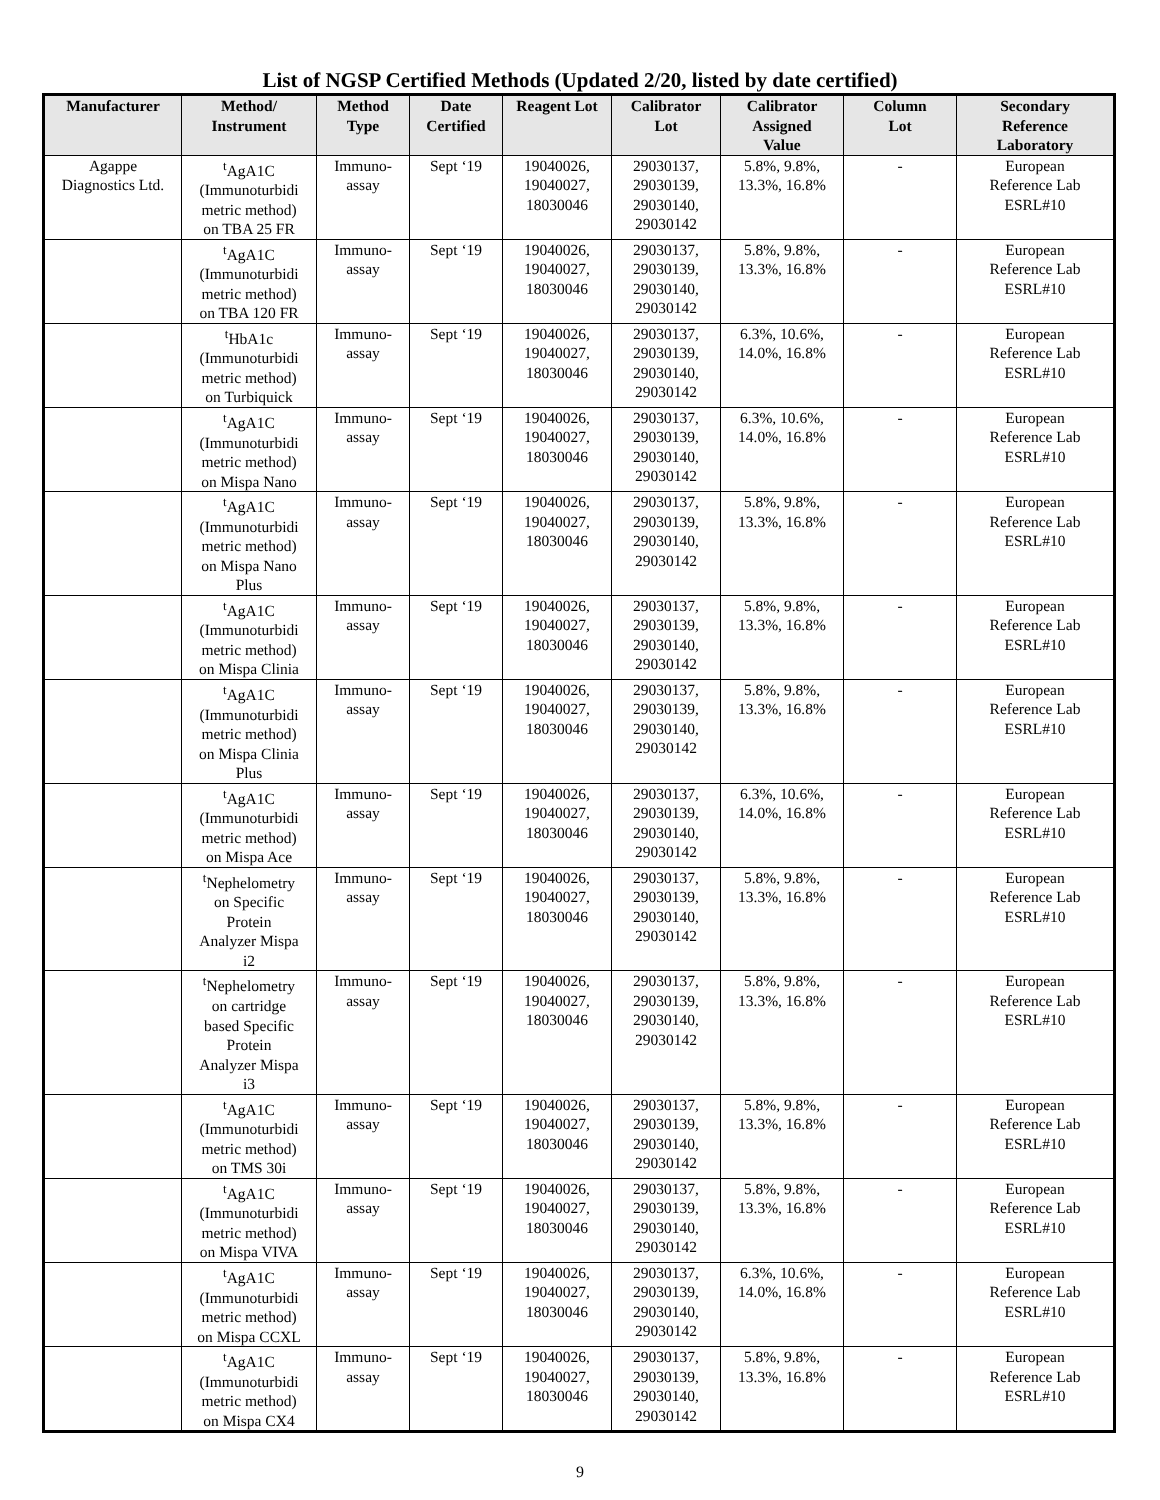List of NGSP Certified Methods (Updated 2/20, listed by date certified)
| Manufacturer | Method/ Instrument | Method Type | Date Certified | Reagent Lot | Calibrator Lot | Calibrator Assigned Value | Column Lot | Secondary Reference Laboratory |
| --- | --- | --- | --- | --- | --- | --- | --- | --- |
| Agappe Diagnostics Ltd. | <sup>t</sup> AgA1C (Immunoturbidi metric method) on TBA 25 FR | Immuno- assay | Sept ‘19 | 19040026, 19040027, 18030046 | 29030137, 29030139, 29030140, 29030142 | 5.8%, 9.8%, 13.3%, 16.8% | - | European Reference Lab ESRL#10 |
| | <sup>t</sup> AgA1C (Immunoturbidi metric method) on TBA 120 FR | Immuno- assay | Sept ‘19 | 19040026, 19040027, 18030046 | 29030137, 29030139, 29030140, 29030142 | 5.8%, 9.8%, 13.3%, 16.8% | - | European Reference Lab ESRL#10 |
| | <sup>t</sup> HbA1c (Immunoturbidi metric method) on Turbiquick | Immuno- assay | Sept ‘19 | 19040026, 19040027, 18030046 | 29030137, 29030139, 29030140, 29030142 | 6.3%, 10.6%, 14.0%, 16.8% | - | European Reference Lab ESRL#10 |
| | <sup>t</sup> AgA1C (Immunoturbidi metric method) on Mispa Nano | Immuno- assay | Sept ‘19 | 19040026, 19040027, 18030046 | 29030137, 29030139, 29030140, 29030142 | 6.3%, 10.6%, 14.0%, 16.8% | - | European Reference Lab ESRL#10 |
| | <sup>t</sup> AgA1C (Immunoturbidi metric method) on Mispa Nano Plus | Immuno- assay | Sept ‘19 | 19040026, 19040027, 18030046 | 29030137, 29030139, 29030140, 29030142 | 5.8%, 9.8%, 13.3%, 16.8% | - | European Reference Lab ESRL#10 |
| | <sup>t</sup> AgA1C (Immunoturbidi metric method) on Mispa Clinia | Immuno- assay | Sept ‘19 | 19040026, 19040027, 18030046 | 29030137, 29030139, 29030140, 29030142 | 5.8%, 9.8%, 13.3%, 16.8% | - | European Reference Lab ESRL#10 |
| | <sup>t</sup> AgA1C (Immunoturbidi metric method) on Mispa Clinia Plus | Immuno- assay | Sept ‘19 | 19040026, 19040027, 18030046 | 29030137, 29030139, 29030140, 29030142 | 5.8%, 9.8%, 13.3%, 16.8% | - | European Reference Lab ESRL#10 |
| | <sup>t</sup> AgA1C (Immunoturbidi metric method) on Mispa Ace | Immuno- assay | Sept ‘19 | 19040026, 19040027, 18030046 | 29030137, 29030139, 29030140, 29030142 | 6.3%, 10.6%, 14.0%, 16.8% | - | European Reference Lab ESRL#10 |
| | <sup>t</sup> Nephelometry on Specific Protein Analyzer Mispa i2 | Immuno- assay | Sept ‘19 | 19040026, 19040027, 18030046 | 29030137, 29030139, 29030140, 29030142 | 5.8%, 9.8%, 13.3%, 16.8% | - | European Reference Lab ESRL#10 |
| | <sup>t</sup> Nephelometry on cartridge based Specific Protein Analyzer Mispa i3 | Immuno- assay | Sept ‘19 | 19040026, 19040027, 18030046 | 29030137, 29030139, 29030140, 29030142 | 5.8%, 9.8%, 13.3%, 16.8% | - | European Reference Lab ESRL#10 |
| | <sup>t</sup> AgA1C (Immunoturbidi metric method) on TMS 30i | Immuno- assay | Sept ‘19 | 19040026, 19040027, 18030046 | 29030137, 29030139, 29030140, 29030142 | 5.8%, 9.8%, 13.3%, 16.8% | - | European Reference Lab ESRL#10 |
| | <sup>t</sup> AgA1C (Immunoturbidi metric method) on Mispa VIVA | Immuno- assay | Sept ‘19 | 19040026, 19040027, 18030046 | 29030137, 29030139, 29030140, 29030142 | 5.8%, 9.8%, 13.3%, 16.8% | - | European Reference Lab ESRL#10 |
| | <sup>t</sup> AgA1C (Immunoturbidi metric method) on Mispa CCXL | Immuno- assay | Sept ‘19 | 19040026, 19040027, 18030046 | 29030137, 29030139, 29030140, 29030142 | 6.3%, 10.6%, 14.0%, 16.8% | - | European Reference Lab ESRL#10 |
| | <sup>t</sup> AgA1C (Immunoturbidi metric method) on Mispa CX4 | Immuno- assay | Sept ‘19 | 19040026, 19040027, 18030046 | 29030137, 29030139, 29030140, 29030142 | 5.8%, 9.8%, 13.3%, 16.8% | - | European Reference Lab ESRL#10 |
9